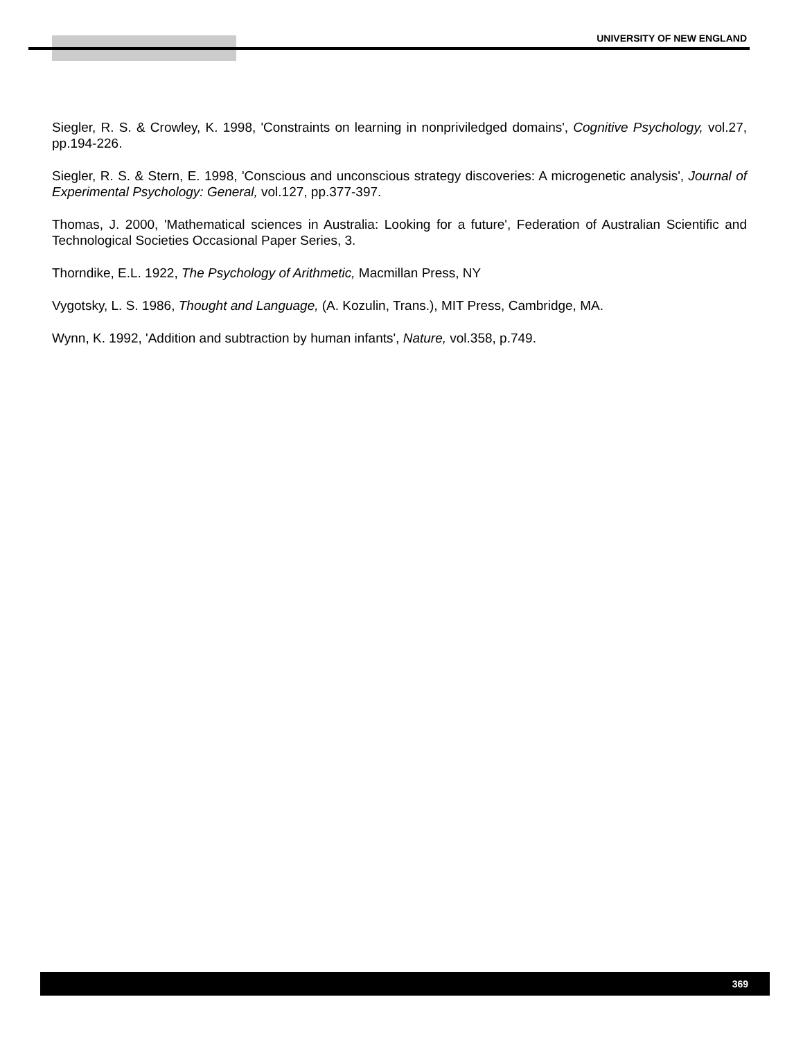UNIVERSITY OF NEW ENGLAND
Siegler, R. S. & Crowley, K. 1998, 'Constraints on learning in nonpriviledged domains', Cognitive Psychology, vol.27, pp.194-226.
Siegler, R. S. & Stern, E. 1998, 'Conscious and unconscious strategy discoveries: A microgenetic analysis', Journal of Experimental Psychology: General, vol.127, pp.377-397.
Thomas, J. 2000, 'Mathematical sciences in Australia: Looking for a future', Federation of Australian Scientific and Technological Societies Occasional Paper Series, 3.
Thorndike, E.L. 1922, The Psychology of Arithmetic, Macmillan Press, NY
Vygotsky, L. S. 1986, Thought and Language, (A. Kozulin, Trans.), MIT Press, Cambridge, MA.
Wynn, K. 1992, 'Addition and subtraction by human infants', Nature, vol.358, p.749.
369